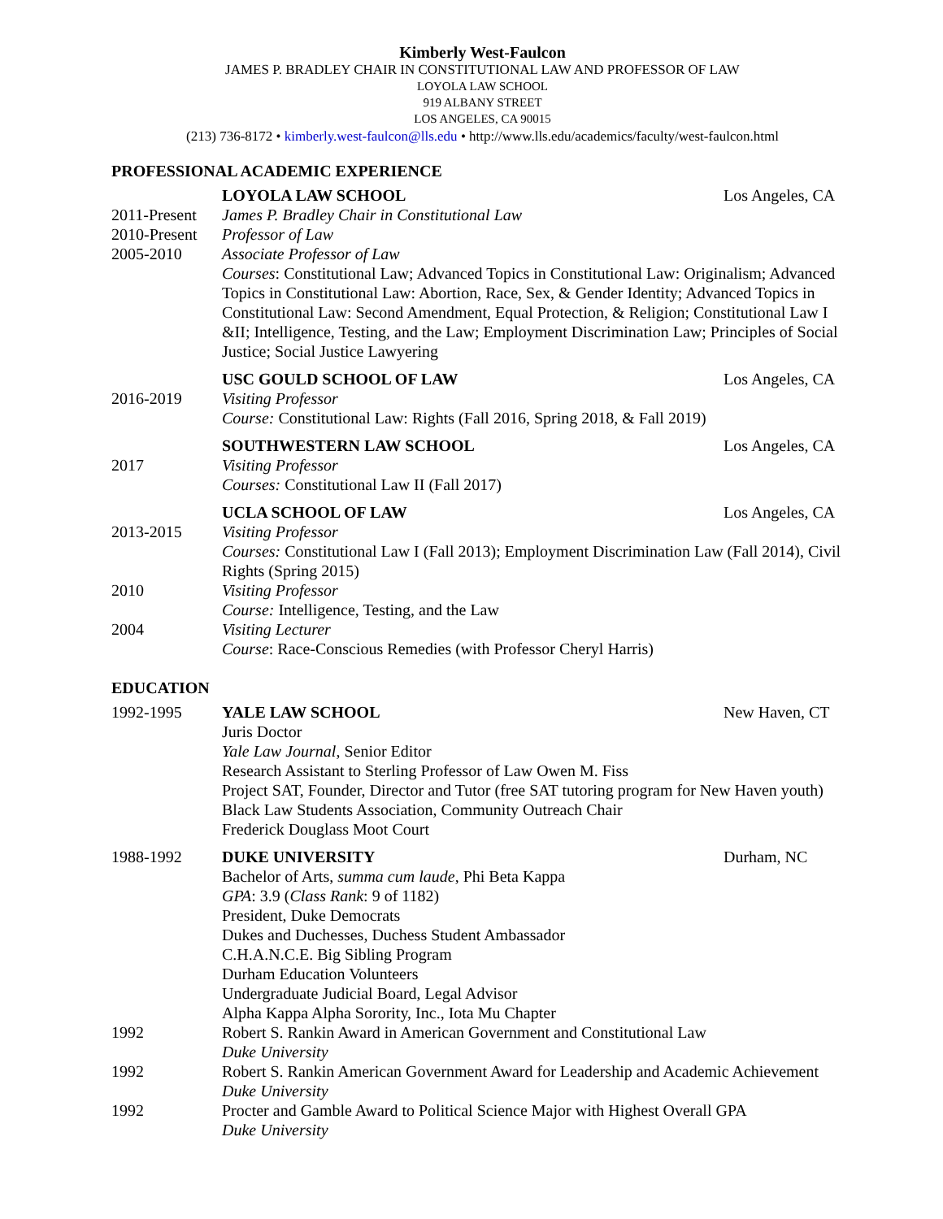Kimberly West-Faulcon
JAMES P. BRADLEY CHAIR IN CONSTITUTIONAL LAW AND PROFESSOR OF LAW
LOYOLA LAW SCHOOL
919 ALBANY STREET
LOS ANGELES, CA 90015
(213) 736-8172 • kimberly.west-faulcon@lls.edu • http://www.lls.edu/academics/faculty/west-faulcon.html
PROFESSIONAL ACADEMIC EXPERIENCE
LOYOLA LAW SCHOOL Los Angeles, CA
2011-Present
James P. Bradley Chair in Constitutional Law
2010-Present
Professor of Law
2005-2010 Associate Professor of Law
Courses: Constitutional Law; Advanced Topics in Constitutional Law: Originalism; Advanced Topics in Constitutional Law: Abortion, Race, Sex, & Gender Identity; Advanced Topics in Constitutional Law: Second Amendment, Equal Protection, & Religion; Constitutional Law I &II; Intelligence, Testing, and the Law; Employment Discrimination Law; Principles of Social Justice; Social Justice Lawyering
USC GOULD SCHOOL OF LAW Los Angeles, CA
2016-2019 Visiting Professor
Course: Constitutional Law: Rights (Fall 2016, Spring 2018, & Fall 2019)
SOUTHWESTERN LAW SCHOOL Los Angeles, CA
2017 Visiting Professor
Courses: Constitutional Law II (Fall 2017)
UCLA SCHOOL OF LAW Los Angeles, CA
2013-2015 Visiting Professor
Courses: Constitutional Law I (Fall 2013); Employment Discrimination Law (Fall 2014), Civil Rights (Spring 2015)
2010 Visiting Professor
Course: Intelligence, Testing, and the Law
2004 Visiting Lecturer
Course: Race-Conscious Remedies (with Professor Cheryl Harris)
EDUCATION
1992-1995 YALE LAW SCHOOL New Haven, CT
Juris Doctor
Yale Law Journal, Senior Editor
Research Assistant to Sterling Professor of Law Owen M. Fiss
Project SAT, Founder, Director and Tutor (free SAT tutoring program for New Haven youth)
Black Law Students Association, Community Outreach Chair
Frederick Douglass Moot Court
1988-1992 DUKE UNIVERSITY Durham, NC
Bachelor of Arts, summa cum laude, Phi Beta Kappa
GPA: 3.9 (Class Rank: 9 of 1182)
President, Duke Democrats
Dukes and Duchesses, Duchess Student Ambassador
C.H.A.N.C.E. Big Sibling Program
Durham Education Volunteers
Undergraduate Judicial Board, Legal Advisor
Alpha Kappa Alpha Sorority, Inc., Iota Mu Chapter
1992 Robert S. Rankin Award in American Government and Constitutional Law
Duke University
1992 Robert S. Rankin American Government Award for Leadership and Academic Achievement
Duke University
1992 Procter and Gamble Award to Political Science Major with Highest Overall GPA
Duke University